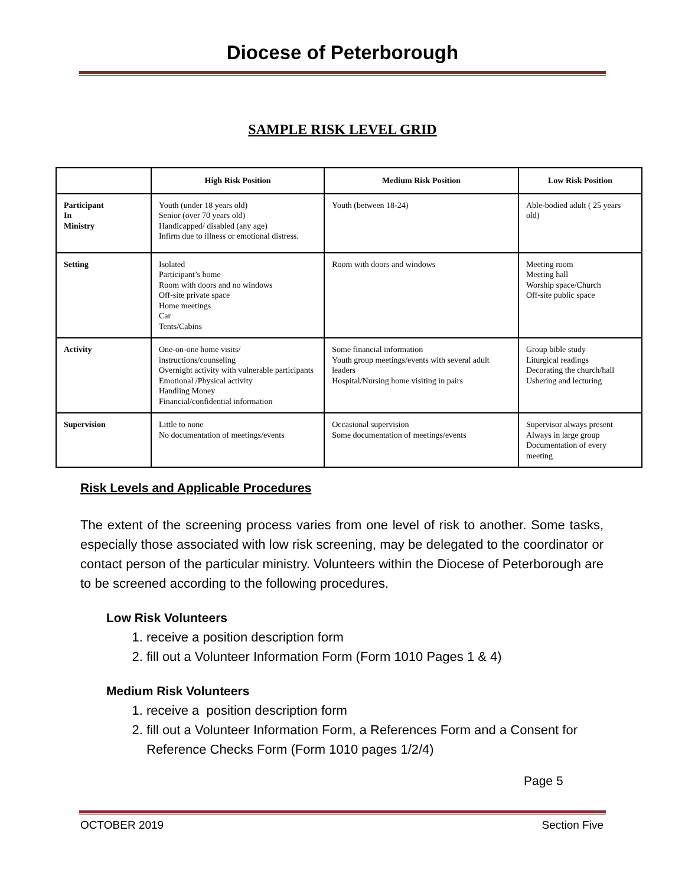Diocese of Peterborough
SAMPLE RISK LEVEL GRID
| | High Risk Position | Medium Risk Position | Low Risk Position |
| --- | --- | --- | --- |
| Participant In Ministry | Youth (under 18 years old) Senior (over 70 years old) Handicapped/ disabled (any age) Infirm due to illness or emotional distress. | Youth (between 18-24) | Able-bodied adult ( 25 years old) |
| Setting | Isolated Participant’s home Room with doors and no windows Off-site private space Home meetings Car Tents/Cabins | Room with doors and windows | Meeting room Meeting hall Worship space/Church Off-site public space |
| Activity | One-on-one home visits/ instructions/counseling Overnight activity with vulnerable participants Emotional /Physical activity Handling Money Financial/confidential information | Some financial information Youth group meetings/events with several adult leaders Hospital/Nursing home visiting in pairs | Group bible study Liturgical readings Decorating the church/hall Ushering and lecturing |
| Supervision | Little to none No documentation of meetings/events | Occasional supervision Some documentation of meetings/events | Supervisor always present Always in large group Documentation of every meeting |
Risk Levels and Applicable Procedures
The extent of the screening process varies from one level of risk to another. Some tasks, especially those associated with low risk screening, may be delegated to the coordinator or contact person of the particular ministry. Volunteers within the Diocese of Peterborough are to be screened according to the following procedures.
Low Risk Volunteers
1. receive a position description form
2. fill out a Volunteer Information Form (Form 1010 Pages 1 & 4)
Medium Risk Volunteers
1. receive a position description form
2. fill out a Volunteer Information Form, a References Form and a Consent for Reference Checks Form (Form 1010 pages 1/2/4)
Page 5
OCTOBER 2019 Section Five